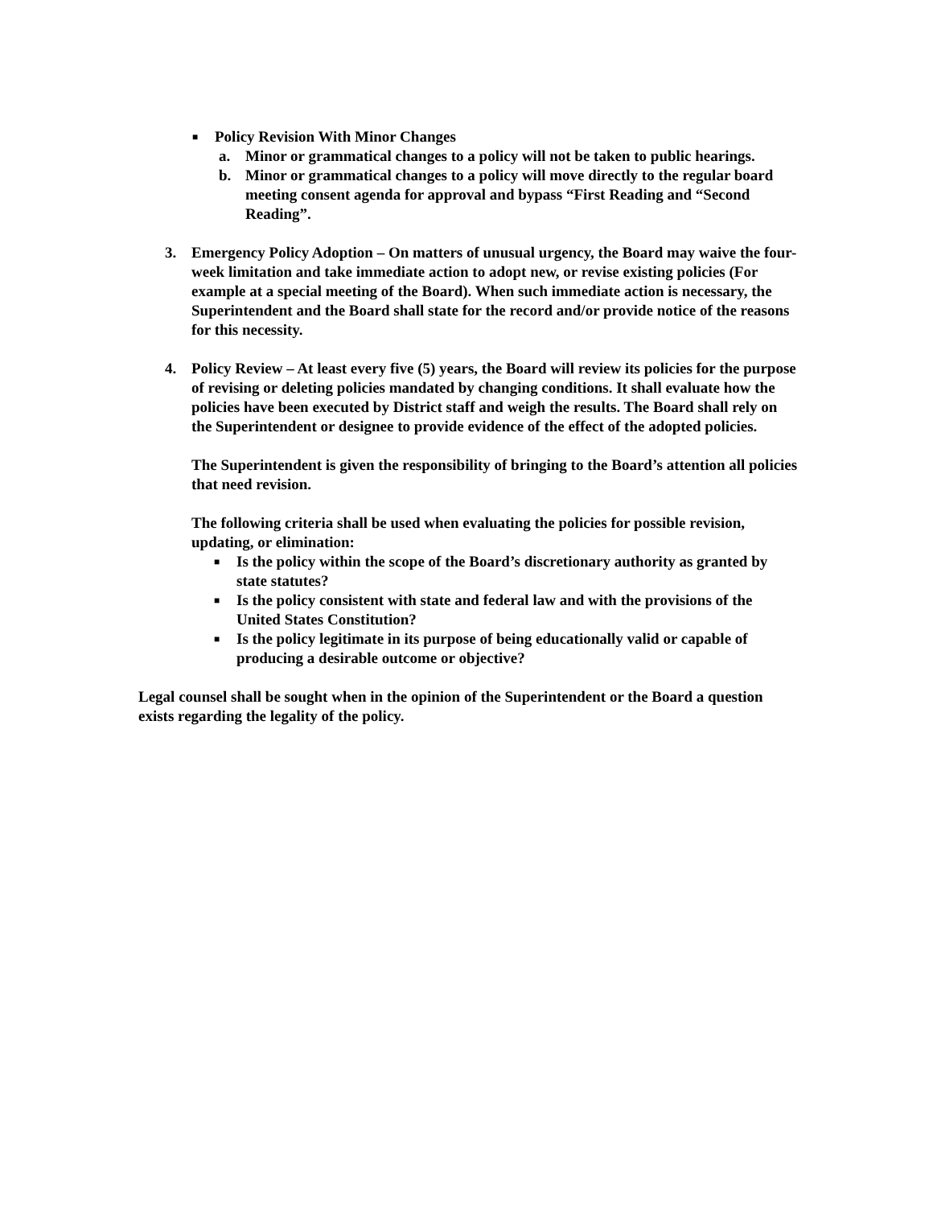■
Policy Revision With Minor Changes
a. Minor or grammatical changes to a policy will not be taken to public hearings.
b. Minor or grammatical changes to a policy will move directly to the regular board meeting consent agenda for approval and bypass “First Reading and “Second Reading”.
3. Emergency Policy Adoption – On matters of unusual urgency, the Board may waive the four-week limitation and take immediate action to adopt new, or revise existing policies (For example at a special meeting of the Board). When such immediate action is necessary, the Superintendent and the Board shall state for the record and/or provide notice of the reasons for this necessity.
4. Policy Review – At least every five (5) years, the Board will review its policies for the purpose of revising or deleting policies mandated by changing conditions. It shall evaluate how the policies have been executed by District staff and weigh the results. The Board shall rely on the Superintendent or designee to provide evidence of the effect of the adopted policies.
The Superintendent is given the responsibility of bringing to the Board’s attention all policies that need revision.
The following criteria shall be used when evaluating the policies for possible revision, updating, or elimination:
■
Is the policy within the scope of the Board’s discretionary authority as granted by state statutes?
■
Is the policy consistent with state and federal law and with the provisions of the United States Constitution?
■
Is the policy legitimate in its purpose of being educationally valid or capable of producing a desirable outcome or objective?
Legal counsel shall be sought when in the opinion of the Superintendent or the Board a question exists regarding the legality of the policy.